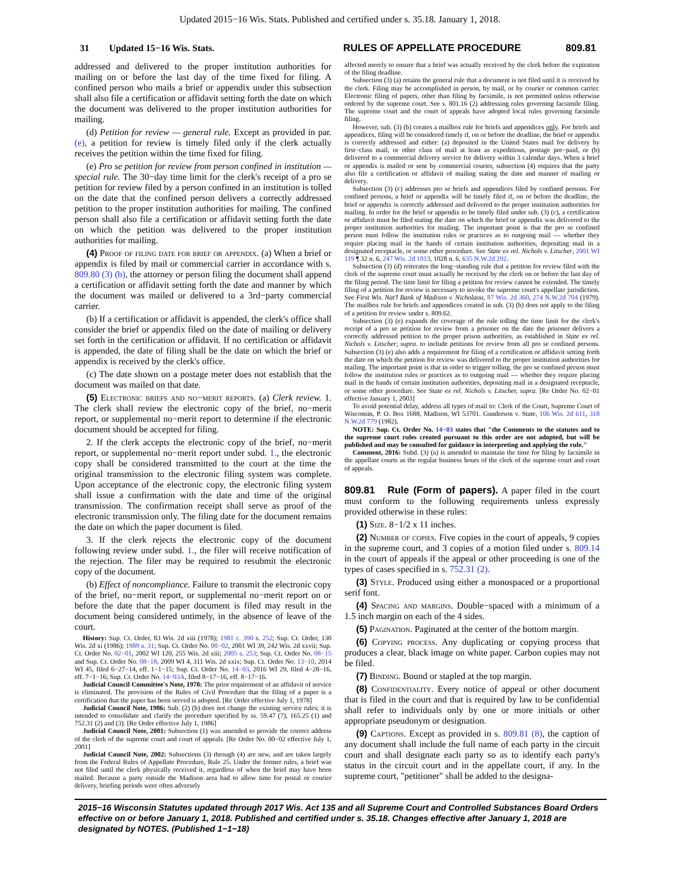Updated 2015−16 Wis. Stats. Published and certified under s. 35.18. January 1, 2018.
31 Updated 15−16 Wis. Stats. RULES OF APPELLATE PROCEDURE 809.81
addressed and delivered to the proper institution authorities for mailing on or before the last day of the time fixed for filing. A confined person who mails a brief or appendix under this subsection shall also file a certification or affidavit setting forth the date on which the document was delivered to the proper institution authorities for mailing.
(d) Petition for review — general rule. Except as provided in par. (e), a petition for review is timely filed only if the clerk actually receives the petition within the time fixed for filing.
(e) Pro se petition for review from person confined in institution — special rule. The 30−day time limit for the clerk's receipt of a pro se petition for review filed by a person confined in an institution is tolled on the date that the confined person delivers a correctly addressed petition to the proper institution authorities for mailing. The confined person shall also file a certification or affidavit setting forth the date on which the petition was delivered to the proper institution authorities for mailing.
(4) Proof of filing date for brief or appendix. (a) When a brief or appendix is filed by mail or commercial carrier in accordance with s. 809.80 (3) (b), the attorney or person filing the document shall append a certification or affidavit setting forth the date and manner by which the document was mailed or delivered to a 3rd−party commercial carrier.
(b) If a certification or affidavit is appended, the clerk's office shall consider the brief or appendix filed on the date of mailing or delivery set forth in the certification or affidavit. If no certification or affidavit is appended, the date of filing shall be the date on which the brief or appendix is received by the clerk's office.
(c) The date shown on a postage meter does not establish that the document was mailed on that date.
(5) Electronic briefs and no−merit reports. (a) Clerk review. 1. The clerk shall review the electronic copy of the brief, no−merit report, or supplemental no−merit report to determine if the electronic document should be accepted for filing.
2. If the clerk accepts the electronic copy of the brief, no−merit report, or supplemental no−merit report under subd. 1., the electronic copy shall be considered transmitted to the court at the time the original transmission to the electronic filing system was complete. Upon acceptance of the electronic copy, the electronic filing system shall issue a confirmation with the date and time of the original transmission. The confirmation receipt shall serve as proof of the electronic transmission only. The filing date for the document remains the date on which the paper document is filed.
3. If the clerk rejects the electronic copy of the document following review under subd. 1., the filer will receive notification of the rejection. The filer may be required to resubmit the electronic copy of the document.
(b) Effect of noncompliance. Failure to transmit the electronic copy of the brief, no−merit report, or supplemental no−merit report on or before the date that the paper document is filed may result in the document being considered untimely, in the absence of leave of the court.
History: Sup. Ct. Order, 83 Wis. 2d xiii (1978); 1981 c. 390 s. 252; Sup. Ct. Order, 130 Wis. 2d xi (1986); 1989 a. 31; Sup. Ct. Order No. 00−02, 2001 WI 39, 242 Wis. 2d xxvii; Sup. Ct. Order No. 02−01, 2002 WI 120, 255 Wis. 2d xiii; 2005 a. 253; Sup. Ct. Order No. 08−15 and Sup. Ct. Order No. 08−18, 2009 WI 4, 311 Wis. 2d xxix; Sup. Ct. Order No. 13−10, 2014 WI 45, filed 6−27−14, eff. 1−1−15; Sup. Ct. Order No. 14−03, 2016 WI 29, filed 4−28−16, eff. 7−1−16; Sup. Ct. Order No. 14−03A, filed 8−17−16, eff. 8−17−16.
Judicial Council Committee's Note, 1978: The prior requirement of an affidavit of service is eliminated. The provision of the Rules of Civil Procedure that the filing of a paper is a certification that the paper has been served is adopted. [Re Order effective July 1, 1978]
Judicial Council Note, 1986: Sub. (2) (b) does not change the existing service rules; it is intended to consolidate and clarify the procedure specified by ss. 59.47 (7), 165.25 (1) and 752.31 (2) and (3). [Re Order effective July 1, 1986]
Judicial Council Note, 2001: Subsection (1) was amended to provide the correct address of the clerk of the supreme court and court of appeals. [Re Order No. 00−02 effective July 1, 2001]
Judicial Council Note, 2002: Subsections (3) through (4) are new, and are taken largely from the Federal Rules of Appellate Procedure, Rule 25. Under the former rules, a brief was not filed until the clerk physically received it, regardless of when the brief may have been mailed. Because a party outside the Madison area had to allow time for postal or courier delivery, briefing periods were often adversely
affected merely to ensure that a brief was actually received by the clerk before the expiration of the filing deadline.
Subsection (3) (a) retains the general rule that a document is not filed until it is received by the clerk. Filing may be accomplished in person, by mail, or by courier or common carrier. Electronic filing of papers, other than filing by facsimile, is not permitted unless otherwise ordered by the supreme court. See s. 801.16 (2) addressing rules governing facsimile filing. The supreme court and the court of appeals have adopted local rules governing facsimile filing.
However, sub. (3) (b) creates a mailbox rule for briefs and appendices only. For briefs and appendices, filing will be considered timely if, on or before the deadline, the brief or appendix is correctly addressed and either: (a) deposited in the United States mail for delivery by first−class mail, or other class of mail at least as expeditious, postage pre−paid, or (b) delivered to a commercial delivery service for delivery within 3 calendar days. When a brief or appendix is mailed or sent by commercial courier, subsection (4) requires that the party also file a certification or affidavit of mailing stating the date and manner of mailing or delivery.
Subsection (3) (c) addresses pro se briefs and appendices filed by confined persons. For confined persons, a brief or appendix will be timely filed if, on or before the deadline, the brief or appendix is correctly addressed and delivered to the proper institution authorities for mailing. In order for the brief or appendix to be timely filed under sub. (3) (c), a certification or affidavit must be filed stating the date on which the brief or appendix was delivered to the proper institution authorities for mailing. The important point is that the pro se confined person must follow the institution rules or practices as to outgoing mail — whether they require placing mail in the hands of certain institution authorities, depositing mail in a designated receptacle, or some other procedure. See State ex rel. Nichols v. Litscher, 2001 WI 119 ¶ 32 n. 6, 247 Wis. 2d 1013, 1028 n. 6, 635 N.W.2d 292.
Subsection (3) (d) reiterates the long−standing rule that a petition for review filed with the clerk of the supreme court must actually be received by the clerk on or before the last day of the filing period. The time limit for filing a petition for review cannot be extended. The timely filing of a petition for review is necessary to invoke the supreme court's appellate jurisdiction. See First Wis. Nat'l Bank of Madison v. Nicholaou, 87 Wis. 2d 360, 274 N.W.2d 704 (1979). The mailbox rule for briefs and appendices created in sub. (3) (b) does not apply to the filing of a petition for review under s. 809.62.
Subsection (3) (e) expands the coverage of the rule tolling the time limit for the clerk's receipt of a pro se petition for review from a prisoner on the date the prisoner delivers a correctly addressed petition to the proper prison authorities, as established in State ex rel. Nichols v. Litscher, supra. to include petitions for review from all pro se confined persons. Subsection (3) (e) also adds a requirement for filing of a certification or affidavit setting forth the date on which the petition for review was delivered to the proper institution authorities for mailing. The important point is that in order to trigger tolling, the pro se confined person must follow the institution rules or practices as to outgoing mail — whether they require placing mail in the hands of certain institution authorities, depositing mail in a designated receptacle, or some other procedure. See State ex rel. Nichols v. Litscher, supra. [Re Order No. 02−01 effective January 1, 2003]
To avoid potential delay, address all types of mail to: Clerk of the Court, Supreme Court of Wisconsin, P. O. Box 1688, Madison, WI 53701. Gunderson v. State, 106 Wis. 2d 611, 318 N.W.2d 779 (1982).
NOTE: Sup. Ct. Order No. 14−03 states that "the Comments to the statutes and to the supreme court rules created pursuant to this order are not adopted, but will be published and may be consulted for guidance in interpreting and applying the rule."
Comment, 2016: Subd. (3) (a) is amended to maintain the time for filing by facsimile in the appellate courts as the regular business hours of the clerk of the supreme court and court of appeals.
809.81 Rule (Form of papers). A paper filed in the court must conform to the following requirements unless expressly provided otherwise in these rules:
(1) Size. 8−1/2 x 11 inches.
(2) Number of copies. Five copies in the court of appeals, 9 copies in the supreme court, and 3 copies of a motion filed under s. 809.14 in the court of appeals if the appeal or other proceeding is one of the types of cases specified in s. 752.31 (2).
(3) Style. Produced using either a monospaced or a proportional serif font.
(4) Spacing and margins. Double−spaced with a minimum of a 1.5 inch margin on each of the 4 sides.
(5) Pagination. Paginated at the center of the bottom margin.
(6) Copying process. Any duplicating or copying process that produces a clear, black image on white paper. Carbon copies may not be filed.
(7) Binding. Bound or stapled at the top margin.
(8) Confidentiality. Every notice of appeal or other document that is filed in the court and that is required by law to be confidential shall refer to individuals only by one or more initials or other appropriate pseudonym or designation.
(9) Captions. Except as provided in s. 809.81 (8), the caption of any document shall include the full name of each party in the circuit court and shall designate each party so as to identify each party's status in the circuit court and in the appellate court, if any. In the supreme court, "petitioner" shall be added to the designa-
2015−16 Wisconsin Statutes updated through 2017 Wis. Act 135 and all Supreme Court and Controlled Substances Board Orders effective on or before January 1, 2018. Published and certified under s. 35.18. Changes effective after January 1, 2018 are designated by NOTES. (Published 1−1−18)